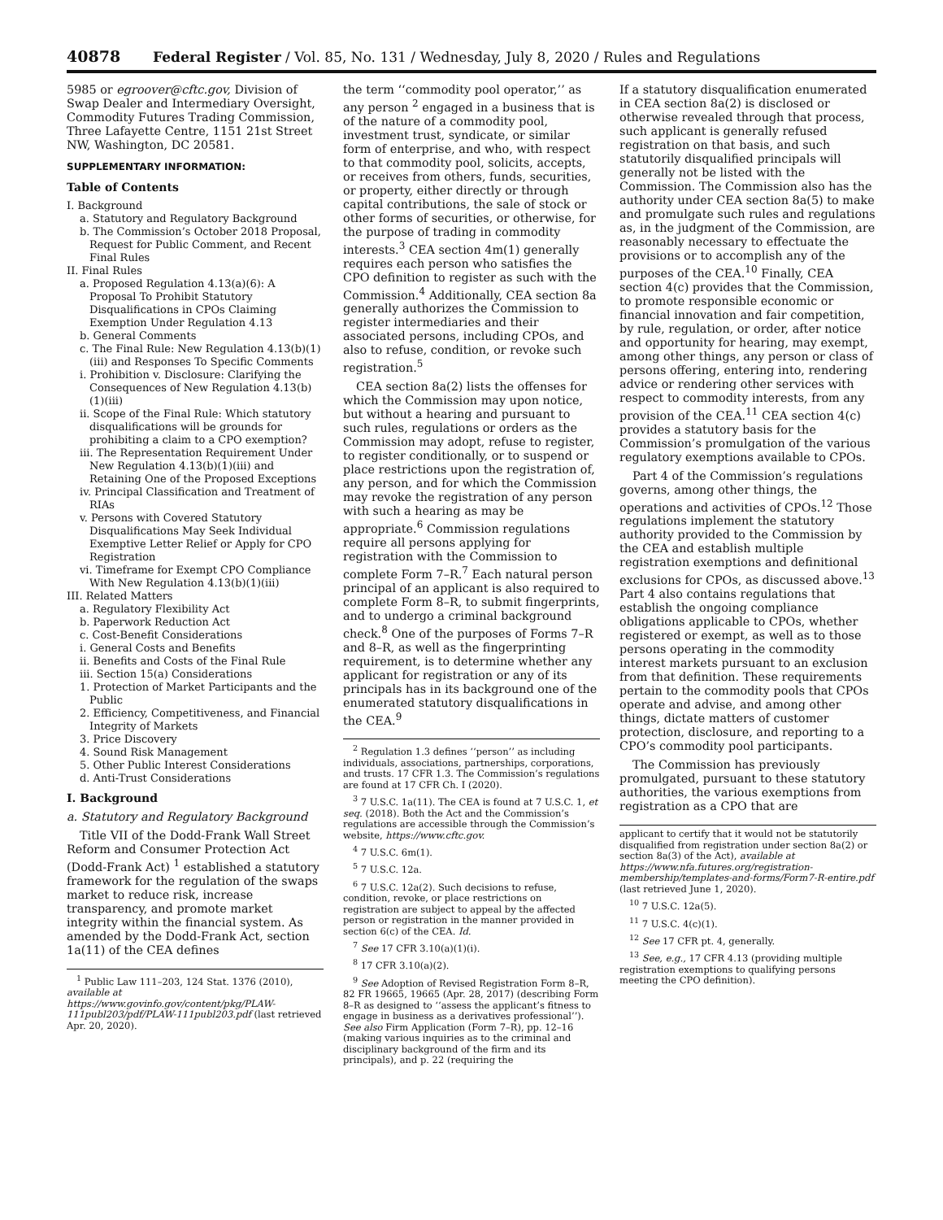40878 Federal Register / Vol. 85, No. 131 / Wednesday, July 8, 2020 / Rules and Regulations
5985 or egroover@cftc.gov, Division of Swap Dealer and Intermediary Oversight, Commodity Futures Trading Commission, Three Lafayette Centre, 1151 21st Street NW, Washington, DC 20581.
SUPPLEMENTARY INFORMATION:
Table of Contents
I. Background
a. Statutory and Regulatory Background
b. The Commission’s October 2018 Proposal, Request for Public Comment, and Recent Final Rules
II. Final Rules
a. Proposed Regulation 4.13(a)(6): A Proposal To Prohibit Statutory Disqualifications in CPOs Claiming Exemption Under Regulation 4.13
b. General Comments
c. The Final Rule: New Regulation 4.13(b)(1)(iii) and Responses To Specific Comments
i. Prohibition v. Disclosure: Clarifying the Consequences of New Regulation 4.13(b)(1)(iii)
ii. Scope of the Final Rule: Which statutory disqualifications will be grounds for prohibiting a claim to a CPO exemption?
iii. The Representation Requirement Under New Regulation 4.13(b)(1)(iii) and Retaining One of the Proposed Exceptions
iv. Principal Classification and Treatment of RIAs
v. Persons with Covered Statutory Disqualifications May Seek Individual Exemptive Letter Relief or Apply for CPO Registration
vi. Timeframe for Exempt CPO Compliance With New Regulation 4.13(b)(1)(iii)
III. Related Matters
a. Regulatory Flexibility Act
b. Paperwork Reduction Act
c. Cost-Benefit Considerations
i. General Costs and Benefits
ii. Benefits and Costs of the Final Rule
iii. Section 15(a) Considerations
1. Protection of Market Participants and the Public
2. Efficiency, Competitiveness, and Financial Integrity of Markets
3. Price Discovery
4. Sound Risk Management
5. Other Public Interest Considerations
d. Anti-Trust Considerations
I. Background
a. Statutory and Regulatory Background
Title VII of the Dodd-Frank Wall Street Reform and Consumer Protection Act (Dodd-Frank Act) <sup>1</sup> established a statutory framework for the regulation of the swaps market to reduce risk, increase transparency, and promote market integrity within the financial system. As amended by the Dodd-Frank Act, section 1a(11) of the CEA defines
<sup>1</sup> Public Law 111–203, 124 Stat. 1376 (2010), available at https://www.govinfo.gov/content/pkg/PLAW-111publ203/pdf/PLAW-111publ203.pdf (last retrieved Apr. 20, 2020).
the term ‘‘commodity pool operator,’’ as any person <sup>2</sup> engaged in a business that is of the nature of a commodity pool, investment trust, syndicate, or similar form of enterprise, and who, with respect to that commodity pool, solicits, accepts, or receives from others, funds, securities, or property, either directly or through capital contributions, the sale of stock or other forms of securities, or otherwise, for the purpose of trading in commodity interests.<sup>3</sup> CEA section 4m(1) generally requires each person who satisfies the CPO definition to register as such with the Commission.<sup>4</sup> Additionally, CEA section 8a generally authorizes the Commission to register intermediaries and their associated persons, including CPOs, and also to refuse, condition, or revoke such registration.<sup>5</sup>
CEA section 8a(2) lists the offenses for which the Commission may upon notice, but without a hearing and pursuant to such rules, regulations or orders as the Commission may adopt, refuse to register, to register conditionally, or to suspend or place restrictions upon the registration of, any person, and for which the Commission may revoke the registration of any person with such a hearing as may be appropriate.<sup>6</sup> Commission regulations require all persons applying for registration with the Commission to complete Form 7–R.<sup>7</sup> Each natural person principal of an applicant is also required to complete Form 8–R, to submit fingerprints, and to undergo a criminal background check.<sup>8</sup> One of the purposes of Forms 7–R and 8–R, as well as the fingerprinting requirement, is to determine whether any applicant for registration or any of its principals has in its background one of the enumerated statutory disqualifications in the CEA.<sup>9</sup>
<sup>2</sup> Regulation 1.3 defines ‘‘person’’ as including individuals, associations, partnerships, corporations, and trusts. 17 CFR 1.3. The Commission’s regulations are found at 17 CFR Ch. I (2020).
<sup>3</sup> 7 U.S.C. 1a(11). The CEA is found at 7 U.S.C. 1, et seq. (2018). Both the Act and the Commission’s regulations are accessible through the Commission’s website, https://www.cftc.gov.
<sup>4</sup> 7 U.S.C. 6m(1).
<sup>5</sup> 7 U.S.C. 12a.
<sup>6</sup> 7 U.S.C. 12a(2). Such decisions to refuse, condition, revoke, or place restrictions on registration are subject to appeal by the affected person or registration in the manner provided in section 6(c) of the CEA. Id.
<sup>7</sup> See 17 CFR 3.10(a)(1)(i).
<sup>8</sup> 17 CFR 3.10(a)(2).
<sup>9</sup> See Adoption of Revised Registration Form 8–R, 82 FR 19665, 19665 (Apr. 28, 2017) (describing Form 8–R as designed to ‘‘assess the applicant’s fitness to engage in business as a derivatives professional’’). See also Firm Application (Form 7–R), pp. 12–16 (making various inquiries as to the criminal and disciplinary background of the firm and its principals), and p. 22 (requiring the
If a statutory disqualification enumerated in CEA section 8a(2) is disclosed or otherwise revealed through that process, such applicant is generally refused registration on that basis, and such statutorily disqualified principals will generally not be listed with the Commission. The Commission also has the authority under CEA section 8a(5) to make and promulgate such rules and regulations as, in the judgment of the Commission, are reasonably necessary to effectuate the provisions or to accomplish any of the purposes of the CEA.<sup>10</sup> Finally, CEA section 4(c) provides that the Commission, to promote responsible economic or financial innovation and fair competition, by rule, regulation, or order, after notice and opportunity for hearing, may exempt, among other things, any person or class of persons offering, entering into, rendering advice or rendering other services with respect to commodity interests, from any provision of the CEA.<sup>11</sup> CEA section 4(c) provides a statutory basis for the Commission’s promulgation of the various regulatory exemptions available to CPOs.
Part 4 of the Commission’s regulations governs, among other things, the operations and activities of CPOs.<sup>12</sup> Those regulations implement the statutory authority provided to the Commission by the CEA and establish multiple registration exemptions and definitional exclusions for CPOs, as discussed above.<sup>13</sup> Part 4 also contains regulations that establish the ongoing compliance obligations applicable to CPOs, whether registered or exempt, as well as to those persons operating in the commodity interest markets pursuant to an exclusion from that definition. These requirements pertain to the commodity pools that CPOs operate and advise, and among other things, dictate matters of customer protection, disclosure, and reporting to a CPO’s commodity pool participants.
The Commission has previously promulgated, pursuant to these statutory authorities, the various exemptions from registration as a CPO that are
applicant to certify that it would not be statutorily disqualified from registration under section 8a(2) or section 8a(3) of the Act), available at https://www.nfa.futures.org/registration-membership/templates-and-forms/Form7-R-entire.pdf (last retrieved June 1, 2020).
<sup>10</sup> 7 U.S.C. 12a(5).
<sup>11</sup> 7 U.S.C. 4(c)(1).
<sup>12</sup> See 17 CFR pt. 4, generally.
<sup>13</sup> See, e.g., 17 CFR 4.13 (providing multiple registration exemptions to qualifying persons meeting the CPO definition).